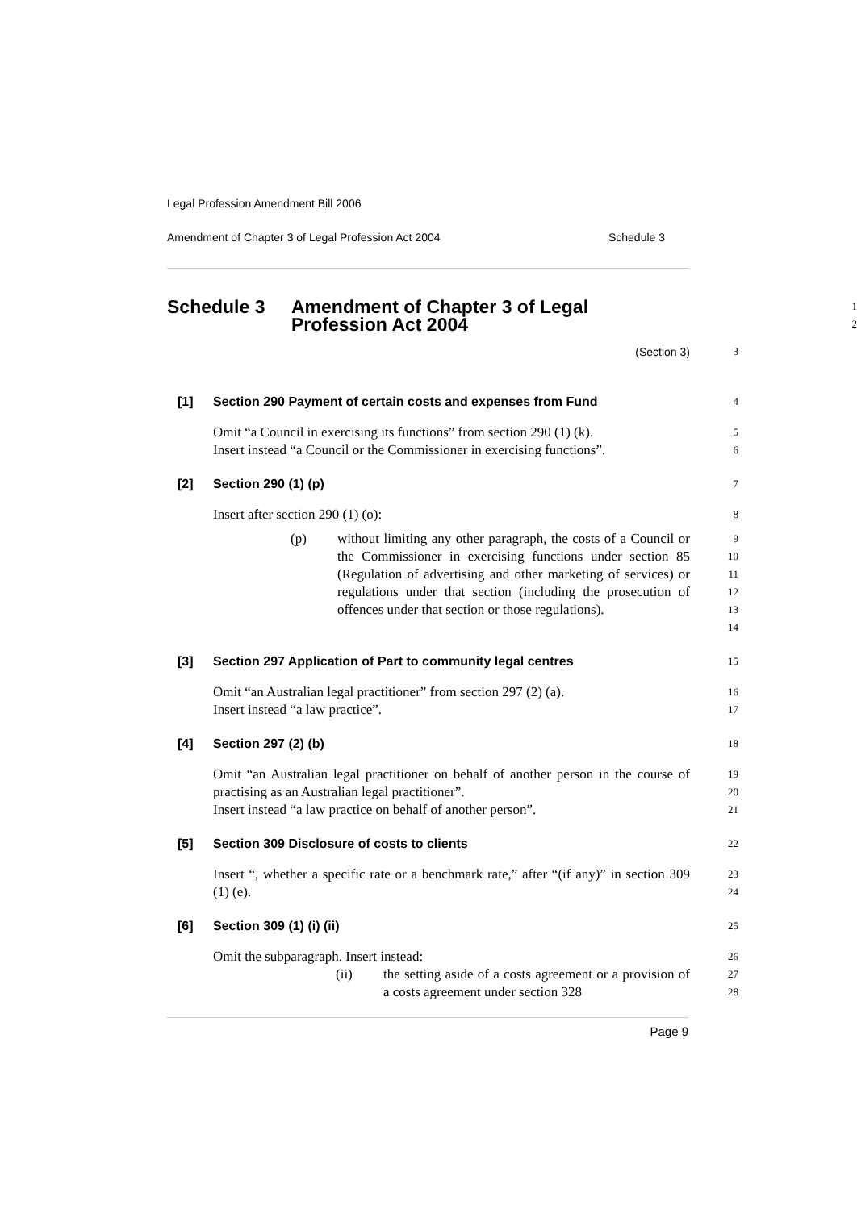Legal Profession Amendment Bill 2006
Amendment of Chapter 3 of Legal Profession Act 2004 Schedule 3
Schedule 3 Amendment of Chapter 3 of Legal
Profession Act 2004
1
2
(Section 3) 3
[1] Section 290 Payment of certain costs and expenses from Fund
4
Omit “a Council in exercising its functions” from section 290 (1) (k).
Insert instead “a Council or the Commissioner in exercising functions”.
5
6
[2] Section 290 (1) (p)
7
Insert after section 290 (1) (o):
8
(p) without limiting any other paragraph, the costs of a Council or the Commissioner in exercising functions under section 85 (Regulation of advertising and other marketing of services) or regulations under that section (including the prosecution of offences under that section or those regulations).
9
10
11
12
13
14
[3] Section 297 Application of Part to community legal centres
15
Omit “an Australian legal practitioner” from section 297 (2) (a).
Insert instead “a law practice”.
16
17
[4] Section 297 (2) (b)
18
Omit “an Australian legal practitioner on behalf of another person in the course of practising as an Australian legal practitioner”.
Insert instead “a law practice on behalf of another person”.
19
20
21
[5] Section 309 Disclosure of costs to clients
22
Insert “, whether a specific rate or a benchmark rate,” after “(if any)” in section 309 (1) (e).
23
24
[6] Section 309 (1) (i) (ii)
25
Omit the subparagraph. Insert instead:
26
(ii) the setting aside of a costs agreement or a provision of a costs agreement under section 328
27
28
Page 9